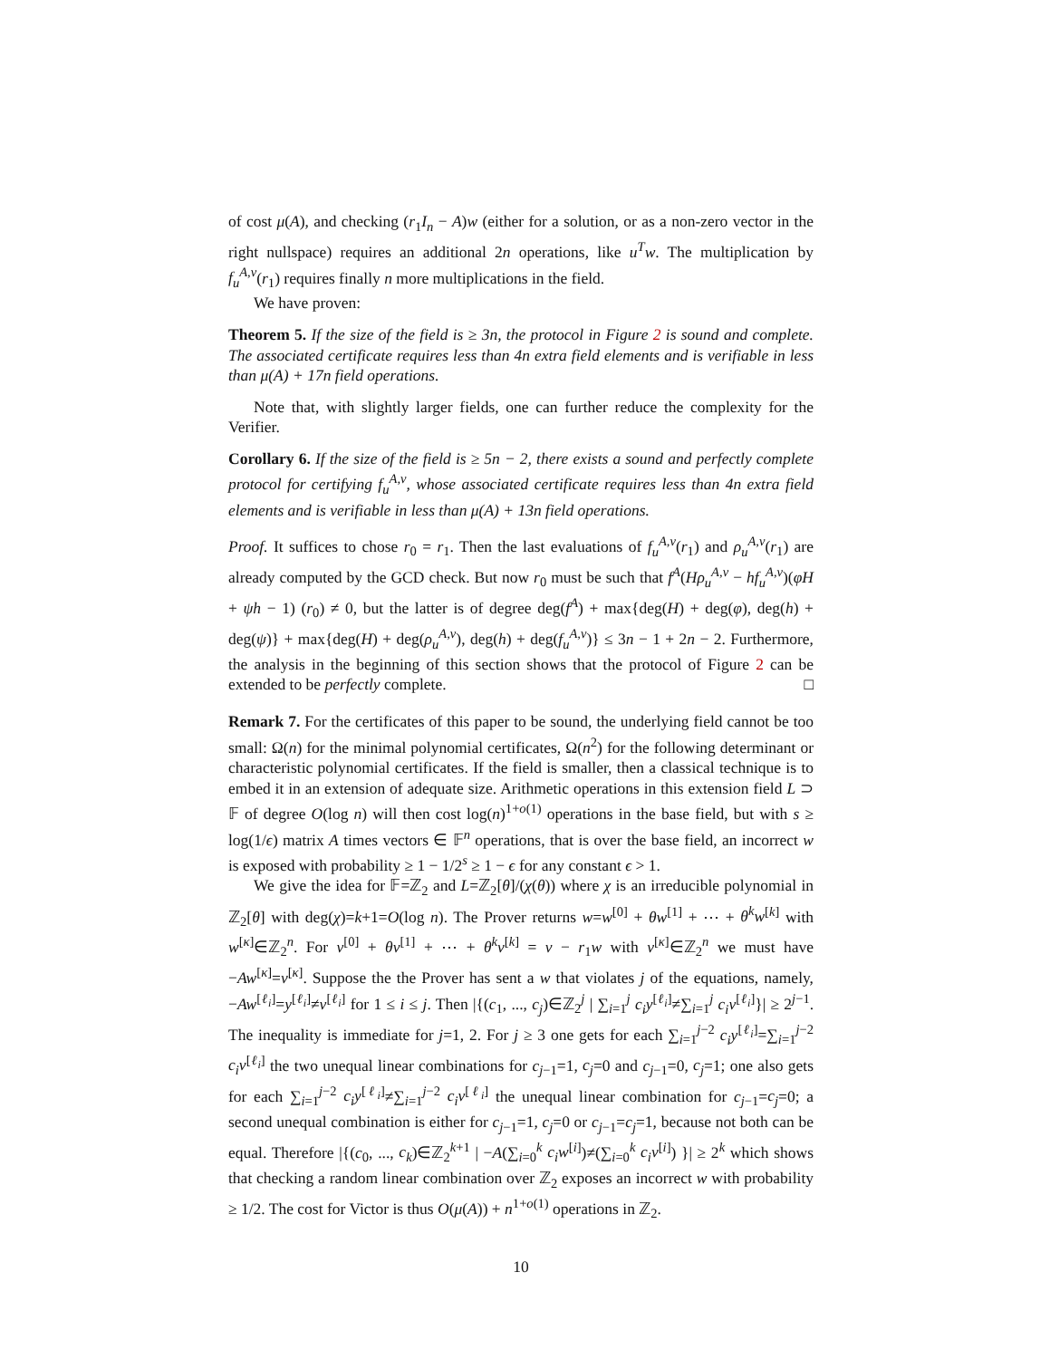of cost μ(A), and checking (r<sub>1</sub>I<sub>n</sub> − A)w (either for a solution, or as a non-zero vector in the right nullspace) requires an additional 2n operations, like u<sup>T</sup>w. The multiplication by f<sub>u</sub><sup>A,v</sup>(r<sub>1</sub>) requires finally n more multiplications in the field.
We have proven:
Theorem 5. If the size of the field is ≥ 3n, the protocol in Figure 2 is sound and complete. The associated certificate requires less than 4n extra field elements and is verifiable in less than μ(A) + 17n field operations.
Note that, with slightly larger fields, one can further reduce the complexity for the Verifier.
Corollary 6. If the size of the field is ≥ 5n − 2, there exists a sound and perfectly complete protocol for certifying f<sub>u</sub><sup>A,v</sup>, whose associated certificate requires less than 4n extra field elements and is verifiable in less than μ(A) + 13n field operations.
Proof. It suffices to chose r<sub>0</sub> = r<sub>1</sub>. Then the last evaluations of f<sub>u</sub><sup>A,v</sup>(r<sub>1</sub>) and ρ<sub>u</sub><sup>A,v</sup>(r<sub>1</sub>) are already computed by the GCD check. But now r<sub>0</sub> must be such that f<sup>A</sup>(Hρ<sub>u</sub><sup>A,v</sup> − hf<sub>u</sub><sup>A,v</sup>)(φH + ψh − 1) (r<sub>0</sub>) ≠ 0, but the latter is of degree deg(f<sup>A</sup>) + max{deg(H) + deg(φ), deg(h) + deg(ψ)} + max{deg(H) + deg(ρ<sub>u</sub><sup>A,v</sup>), deg(h) + deg(f<sub>u</sub><sup>A,v</sup>)} ≤ 3n − 1 + 2n − 2. Furthermore, the analysis in the beginning of this section shows that the protocol of Figure 2 can be extended to be perfectly complete. □
Remark 7. For the certificates of this paper to be sound, the underlying field cannot be too small: Ω(n) for the minimal polynomial certificates, Ω(n<sup>2</sup>) for the following determinant or characteristic polynomial certificates. If the field is smaller, then a classical technique is to embed it in an extension of adequate size. Arithmetic operations in this extension field L ⊃ 𝔽 of degree O(log n) will then cost log(n)<sup>1+o(1)</sup> operations in the base field, but with s ≥ log(1/ϵ) matrix A times vectors ∈ 𝔽<sup>n</sup> operations, that is over the base field, an incorrect w is exposed with probability ≥ 1 − 1/2<sup>s</sup> ≥ 1 − ϵ for any constant ϵ > 1.
We give the idea for 𝔽=ℤ<sub>2</sub> and L=ℤ<sub>2</sub>[θ]/(χ(θ)) where χ is an irreducible polynomial in ℤ<sub>2</sub>[θ] with deg(χ)=k+1=O(log n). The Prover returns w=w<sup>[0]</sup> + θw<sup>[1]</sup> + ⋯ + θ<sup>k</sup>w<sup>[k]</sup> with w<sup>[κ]</sup>∈ℤ<sub>2</sub><sup>n</sup>. For v<sup>[0]</sup> + θv<sup>[1]</sup> + ⋯ + θ<sup>k</sup>v<sup>[k]</sup> = v − r<sub>1</sub>w with v<sup>[κ]</sup>∈ℤ<sub>2</sub><sup>n</sup> we must have −Aw<sup>[κ]</sup>=v<sup>[κ]</sup>. Suppose the the Prover has sent a w that violates j of the equations, namely, −Aw<sup>[ℓ<sub>i</sub>]</sup>=y<sup>[ℓ<sub>i</sub>]</sup>≠v<sup>[ℓ<sub>i</sub>]</sup> for 1 ≤ i ≤ j. Then |{(c<sub>1</sub>, ..., c<sub>j</sub>)∈ℤ<sub>2</sub><sup>j</sup> | ∑<sub>i=1</sub><sup>j</sup> c<sub>i</sub>y<sup>[ℓ<sub>i</sub>]</sup>≠∑<sub>i=1</sub><sup>j</sup> c<sub>i</sub>v<sup>[ℓ<sub>i</sub>]</sup>}| ≥ 2<sup>j−1</sup>. The inequality is immediate for j=1, 2. For j ≥ 3 one gets for each ∑<sub>i=1</sub><sup>j−2</sup> c<sub>i</sub>y<sup>[ℓ<sub>i</sub>]</sup>=∑<sub>i=1</sub><sup>j−2</sup> c<sub>i</sub>v<sup>[ℓ<sub>i</sub>]</sup> the two unequal linear combinations for c<sub>j−1</sub>=1, c<sub>j</sub>=0 and c<sub>j−1</sub>=0, c<sub>j</sub>=1; one also gets for each ∑<sub>i=1</sub><sup>j−2</sup> c<sub>i</sub>y<sup>[ℓ<sub>i</sub>]</sup>≠∑<sub>i=1</sub><sup>j−2</sup> c<sub>i</sub>v<sup>[ℓ<sub>i</sub>]</sup> the unequal linear combination for c<sub>j−1</sub>=c<sub>j</sub>=0; a second unequal combination is either for c<sub>j−1</sub>=1, c<sub>j</sub>=0 or c<sub>j−1</sub>=c<sub>j</sub>=1, because not both can be equal. Therefore |{(c<sub>0</sub>, ..., c<sub>k</sub>)∈ℤ<sub>2</sub><sup>k+1</sup> | −A(∑<sub>i=0</sub><sup>k</sup> c<sub>i</sub>w<sup>[i]</sup>)≠(∑<sub>i=0</sub><sup>k</sup> c<sub>i</sub>v<sup>[i]</sup>) }| ≥ 2<sup>k</sup> which shows that checking a random linear combination over ℤ<sub>2</sub> exposes an incorrect w with probability ≥ 1/2. The cost for Victor is thus O(μ(A)) + n<sup>1+o(1)</sup> operations in ℤ<sub>2</sub>.
10